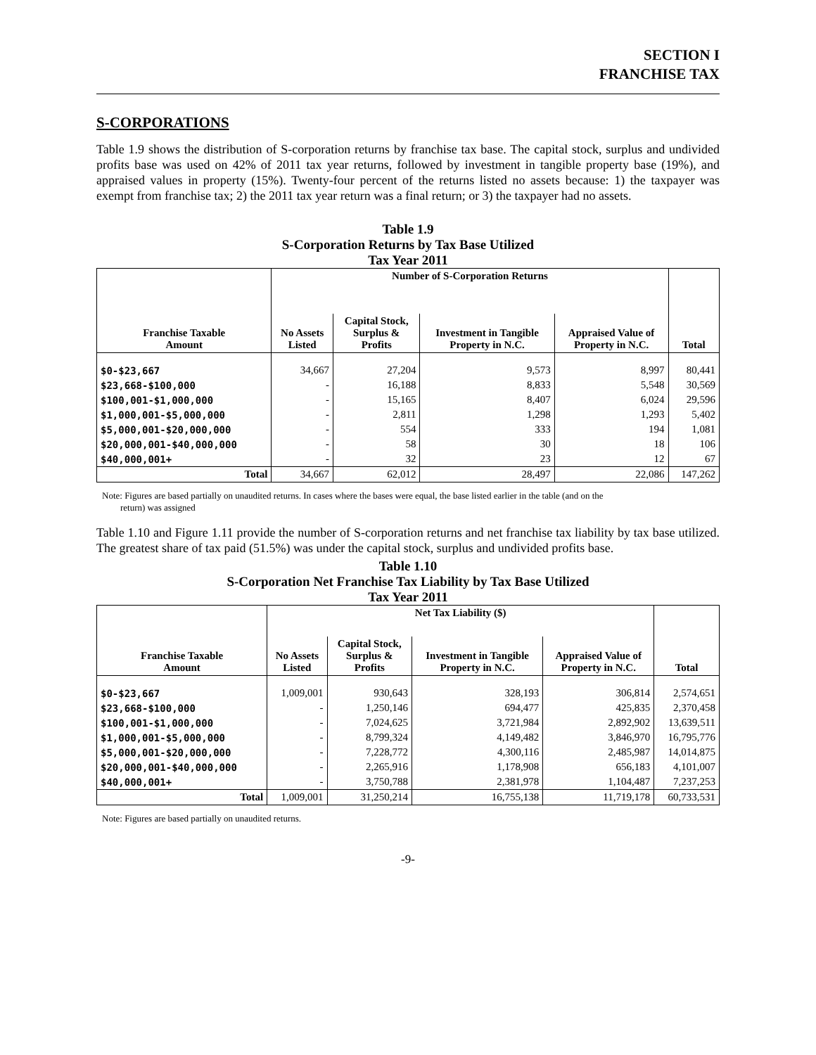SECTION I
FRANCHISE TAX
S-CORPORATIONS
Table 1.9 shows the distribution of S-corporation returns by franchise tax base. The capital stock, surplus and undivided profits base was used on 42% of 2011 tax year returns, followed by investment in tangible property base (19%), and appraised values in property (15%). Twenty-four percent of the returns listed no assets because: 1) the taxpayer was exempt from franchise tax; 2) the 2011 tax year return was a final return; or 3) the taxpayer had no assets.
Table 1.9
S-Corporation Returns by Tax Base Utilized
Tax Year 2011
| | Number of S-Corporation Returns | | | | |
| --- | --- | --- | --- | --- | --- |
| Franchise Taxable Amount | No Assets Listed | Capital Stock, Surplus & Profits | Investment in Tangible Property in N.C. | Appraised Value of Property in N.C. | Total |
| $0-$23,667 | 34,667 | 27,204 | 9,573 | 8,997 | 80,441 |
| $23,668-$100,000 | - | 16,188 | 8,833 | 5,548 | 30,569 |
| $100,001-$1,000,000 | - | 15,165 | 8,407 | 6,024 | 29,596 |
| $1,000,001-$5,000,000 | - | 2,811 | 1,298 | 1,293 | 5,402 |
| $5,000,001-$20,000,000 | - | 554 | 333 | 194 | 1,081 |
| $20,000,001-$40,000,000 | - | 58 | 30 | 18 | 106 |
| $40,000,001+ | - | 32 | 23 | 12 | 67 |
| Total | 34,667 | 62,012 | 28,497 | 22,086 | 147,262 |
Note: Figures are based partially on unaudited returns. In cases where the bases were equal, the base listed earlier in the table (and on the
return) was assigned
Table 1.10 and Figure 1.11 provide the number of S-corporation returns and net franchise tax liability by tax base utilized. The greatest share of tax paid (51.5%) was under the capital stock, surplus and undivided profits base.
Table 1.10
S-Corporation Net Franchise Tax Liability by Tax Base Utilized
Tax Year 2011
| | Net Tax Liability ($) | | | | |
| --- | --- | --- | --- | --- | --- |
| Franchise Taxable Amount | No Assets Listed | Capital Stock, Surplus & Profits | Investment in Tangible Property in N.C. | Appraised Value of Property in N.C. | Total |
| $0-$23,667 | 1,009,001 | 930,643 | 328,193 | 306,814 | 2,574,651 |
| $23,668-$100,000 | - | 1,250,146 | 694,477 | 425,835 | 2,370,458 |
| $100,001-$1,000,000 | - | 7,024,625 | 3,721,984 | 2,892,902 | 13,639,511 |
| $1,000,001-$5,000,000 | - | 8,799,324 | 4,149,482 | 3,846,970 | 16,795,776 |
| $5,000,001-$20,000,000 | - | 7,228,772 | 4,300,116 | 2,485,987 | 14,014,875 |
| $20,000,001-$40,000,000 | - | 2,265,916 | 1,178,908 | 656,183 | 4,101,007 |
| $40,000,001+ | - | 3,750,788 | 2,381,978 | 1,104,487 | 7,237,253 |
| Total | 1,009,001 | 31,250,214 | 16,755,138 | 11,719,178 | 60,733,531 |
Note: Figures are based partially on unaudited returns.
-9-